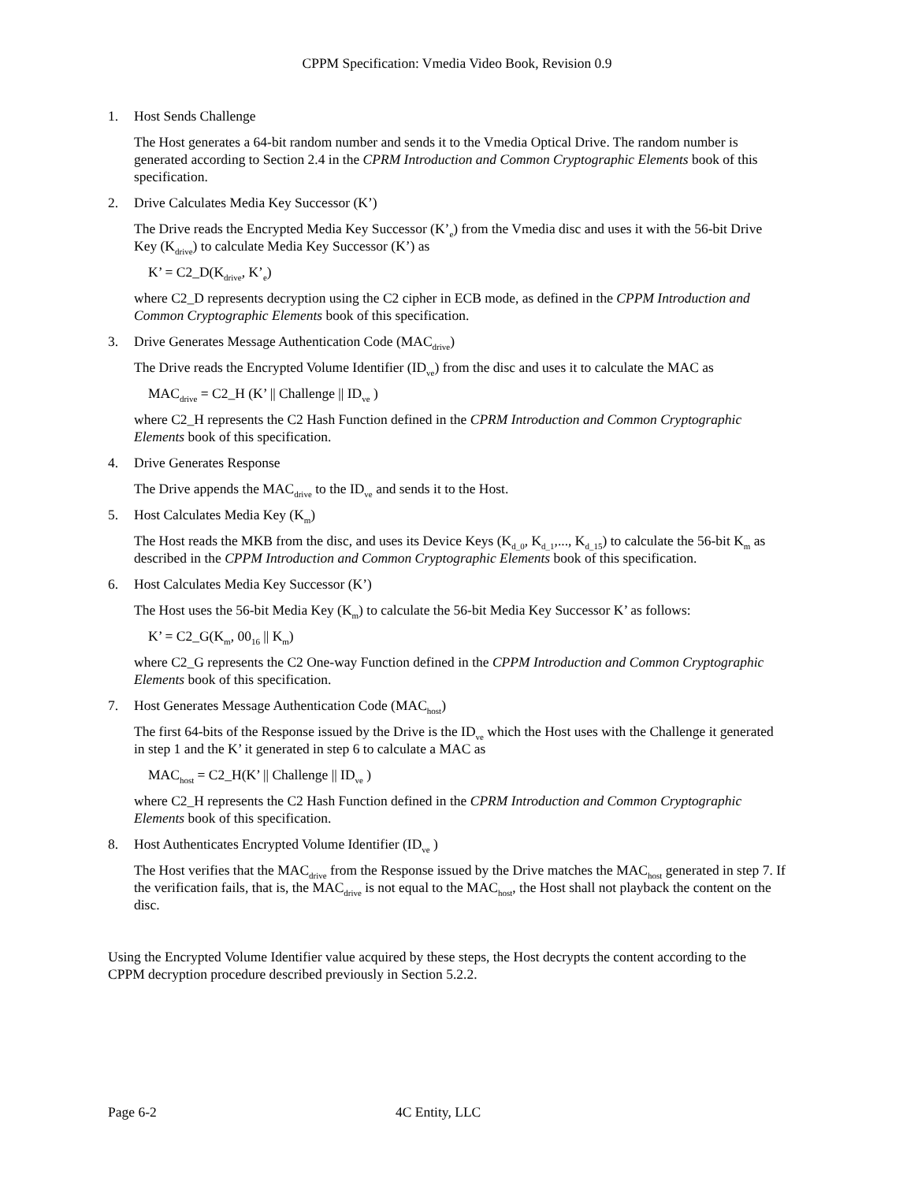CPPM Specification: Vmedia Video Book, Revision 0.9
1. Host Sends Challenge
The Host generates a 64-bit random number and sends it to the Vmedia Optical Drive. The random number is generated according to Section 2.4 in the CPRM Introduction and Common Cryptographic Elements book of this specification.
2. Drive Calculates Media Key Successor (K’)
The Drive reads the Encrypted Media Key Successor (K’<sub>e</sub>) from the Vmedia disc and uses it with the 56-bit Drive Key (K<sub>drive</sub>) to calculate Media Key Successor (K’) as
K’ = C2_D(K<sub>drive</sub>, K’<sub>e</sub>)
where C2_D represents decryption using the C2 cipher in ECB mode, as defined in the CPPM Introduction and Common Cryptographic Elements book of this specification.
3. Drive Generates Message Authentication Code (MAC<sub>drive</sub>)
The Drive reads the Encrypted Volume Identifier (ID<sub>ve</sub>) from the disc and uses it to calculate the MAC as
MAC<sub>drive</sub> = C2_H (K’ || Challenge || ID<sub>ve</sub> )
where C2_H represents the C2 Hash Function defined in the CPRM Introduction and Common Cryptographic Elements book of this specification.
4. Drive Generates Response
The Drive appends the MAC<sub>drive</sub> to the ID<sub>ve</sub> and sends it to the Host.
5. Host Calculates Media Key (K<sub>m</sub>)
The Host reads the MKB from the disc, and uses its Device Keys (K<sub>d_0</sub>, K<sub>d_1</sub>,..., K<sub>d_15</sub>) to calculate the 56-bit K<sub>m</sub> as described in the CPPM Introduction and Common Cryptographic Elements book of this specification.
6. Host Calculates Media Key Successor (K’)
The Host uses the 56-bit Media Key (K<sub>m</sub>) to calculate the 56-bit Media Key Successor K’ as follows:
K’ = C2_G(K<sub>m</sub>, 00<sub>16</sub> || K<sub>m</sub>)
where C2_G represents the C2 One-way Function defined in the CPPM Introduction and Common Cryptographic Elements book of this specification.
7. Host Generates Message Authentication Code (MAC<sub>host</sub>)
The first 64-bits of the Response issued by the Drive is the ID<sub>ve</sub> which the Host uses with the Challenge it generated in step 1 and the K’ it generated in step 6 to calculate a MAC as
MAC<sub>host</sub> = C2_H(K’ || Challenge || ID<sub>ve</sub> )
where C2_H represents the C2 Hash Function defined in the CPRM Introduction and Common Cryptographic Elements book of this specification.
8. Host Authenticates Encrypted Volume Identifier (ID<sub>ve</sub> )
The Host verifies that the MAC<sub>drive</sub> from the Response issued by the Drive matches the MAC<sub>host</sub> generated in step 7. If the verification fails, that is, the MAC<sub>drive</sub> is not equal to the MAC<sub>host</sub>, the Host shall not playback the content on the disc.
Using the Encrypted Volume Identifier value acquired by these steps, the Host decrypts the content according to the CPPM decryption procedure described previously in Section 5.2.2.
Page 6-2 4C Entity, LLC